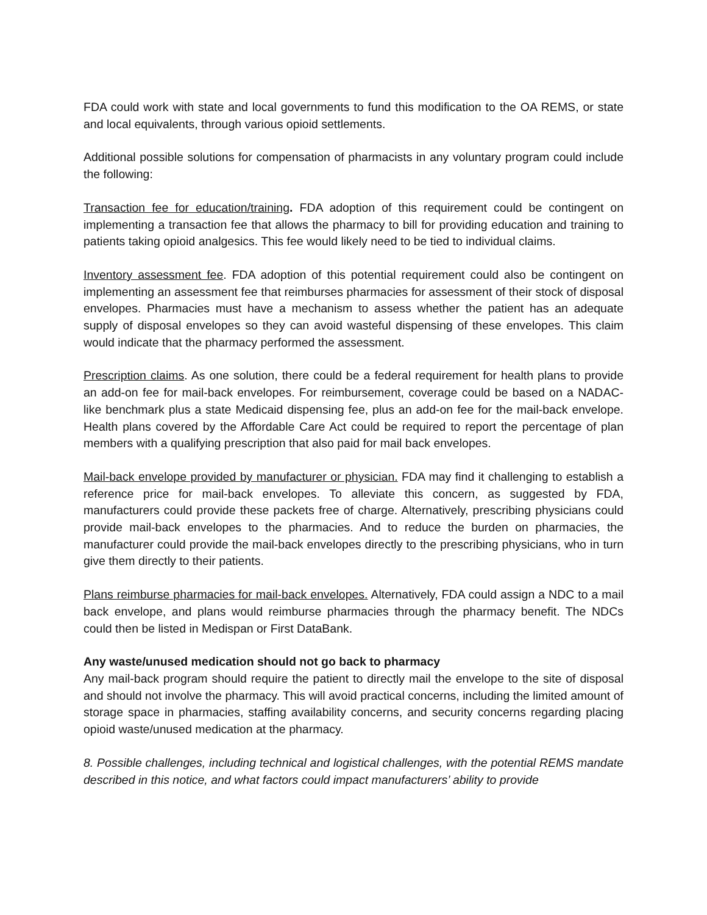FDA could work with state and local governments to fund this modification to the OA REMS, or state and local equivalents, through various opioid settlements.
Additional possible solutions for compensation of pharmacists in any voluntary program could include the following:
Transaction fee for education/training. FDA adoption of this requirement could be contingent on implementing a transaction fee that allows the pharmacy to bill for providing education and training to patients taking opioid analgesics. This fee would likely need to be tied to individual claims.
Inventory assessment fee. FDA adoption of this potential requirement could also be contingent on implementing an assessment fee that reimburses pharmacies for assessment of their stock of disposal envelopes. Pharmacies must have a mechanism to assess whether the patient has an adequate supply of disposal envelopes so they can avoid wasteful dispensing of these envelopes. This claim would indicate that the pharmacy performed the assessment.
Prescription claims. As one solution, there could be a federal requirement for health plans to provide an add-on fee for mail-back envelopes. For reimbursement, coverage could be based on a NADAC-like benchmark plus a state Medicaid dispensing fee, plus an add-on fee for the mail-back envelope. Health plans covered by the Affordable Care Act could be required to report the percentage of plan members with a qualifying prescription that also paid for mail back envelopes.
Mail-back envelope provided by manufacturer or physician. FDA may find it challenging to establish a reference price for mail-back envelopes. To alleviate this concern, as suggested by FDA, manufacturers could provide these packets free of charge. Alternatively, prescribing physicians could provide mail-back envelopes to the pharmacies. And to reduce the burden on pharmacies, the manufacturer could provide the mail-back envelopes directly to the prescribing physicians, who in turn give them directly to their patients.
Plans reimburse pharmacies for mail-back envelopes. Alternatively, FDA could assign a NDC to a mail back envelope, and plans would reimburse pharmacies through the pharmacy benefit. The NDCs could then be listed in Medispan or First DataBank.
Any waste/unused medication should not go back to pharmacy
Any mail-back program should require the patient to directly mail the envelope to the site of disposal and should not involve the pharmacy. This will avoid practical concerns, including the limited amount of storage space in pharmacies, staffing availability concerns, and security concerns regarding placing opioid waste/unused medication at the pharmacy.
8. Possible challenges, including technical and logistical challenges, with the potential REMS mandate described in this notice, and what factors could impact manufacturers’ ability to provide